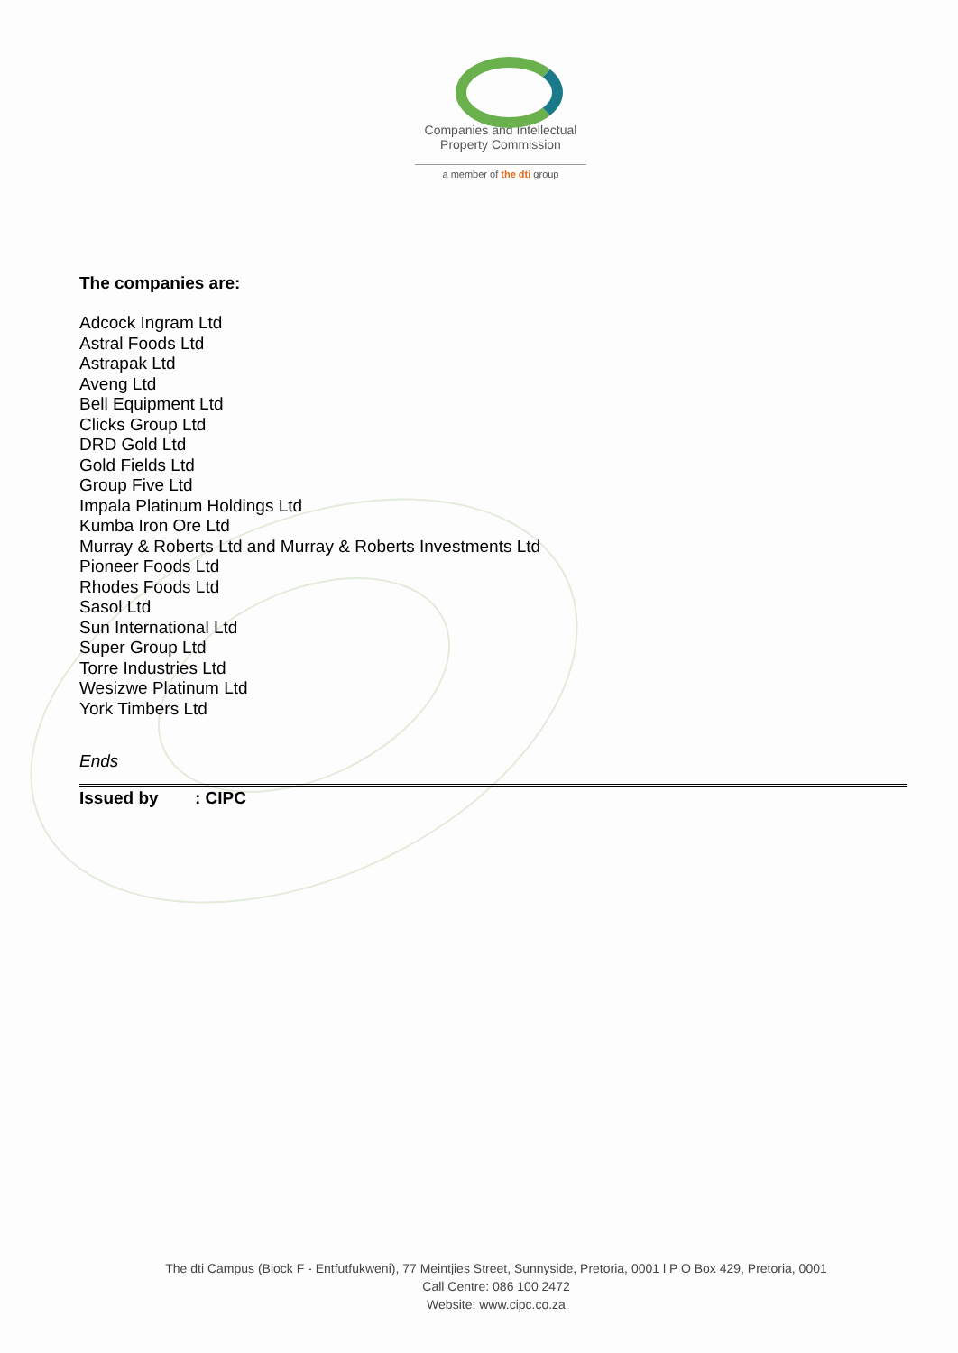Companies and Intellectual
Property Commission
a member of the dti group
The companies are:
Adcock Ingram Ltd
Astral Foods Ltd
Astrapak Ltd
Aveng Ltd
Bell Equipment Ltd
Clicks Group Ltd
DRD Gold Ltd
Gold Fields Ltd
Group Five Ltd
Impala Platinum Holdings Ltd
Kumba Iron Ore Ltd
Murray & Roberts Ltd and Murray & Roberts Investments Ltd
Pioneer Foods Ltd
Rhodes Foods Ltd
Sasol Ltd
Sun International Ltd
Super Group Ltd
Torre Industries Ltd
Wesizwe Platinum Ltd
York Timbers Ltd
Ends
Issued by: CIPC
The dti Campus (Block F - Entfutfukweni), 77 Meintjies Street, Sunnyside, Pretoria, 0001 l P O Box 429, Pretoria, 0001
Call Centre: 086 100 2472
Website: www.cipc.co.za